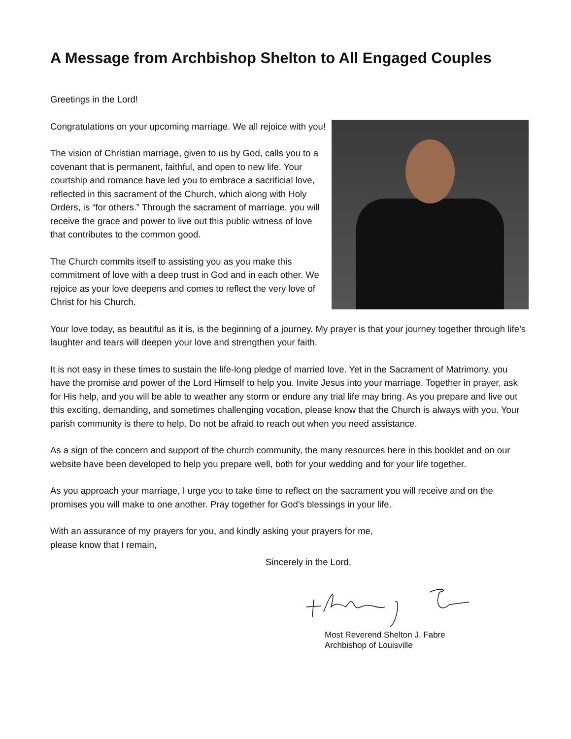A Message from Archbishop Shelton to All Engaged Couples
Greetings in the Lord!
Congratulations on your upcoming marriage. We all rejoice with you!
The vision of Christian marriage, given to us by God, calls you to a covenant that is permanent, faithful, and open to new life. Your courtship and romance have led you to embrace a sacrificial love, reflected in this sacrament of the Church, which along with Holy Orders, is “for others.” Through the sacrament of marriage, you will receive the grace and power to live out this public witness of love that contributes to the common good.
The Church commits itself to assisting you as you make this commitment of love with a deep trust in God and in each other. We rejoice as your love deepens and comes to reflect the very love of Christ for his Church.
Your love today, as beautiful as it is, is the beginning of a journey. My prayer is that your journey together through life’s laughter and tears will deepen your love and strengthen your faith.
It is not easy in these times to sustain the life-long pledge of married love. Yet in the Sacrament of Matrimony, you have the promise and power of the Lord Himself to help you. Invite Jesus into your marriage. Together in prayer, ask for His help, and you will be able to weather any storm or endure any trial life may bring. As you prepare and live out this exciting, demanding, and sometimes challenging vocation, please know that the Church is always with you. Your parish community is there to help. Do not be afraid to reach out when you need assistance.
As a sign of the concern and support of the church community, the many resources here in this booklet and on our website have been developed to help you prepare well, both for your wedding and for your life together.
As you approach your marriage, I urge you to take time to reflect on the sacrament you will receive and on the promises you will make to one another. Pray together for God’s blessings in your life.
With an assurance of my prayers for you, and kindly asking your prayers for me,
please know that I remain,
Sincerely in the Lord,
Most Reverend Shelton J. Fabre
Archbishop of Louisville